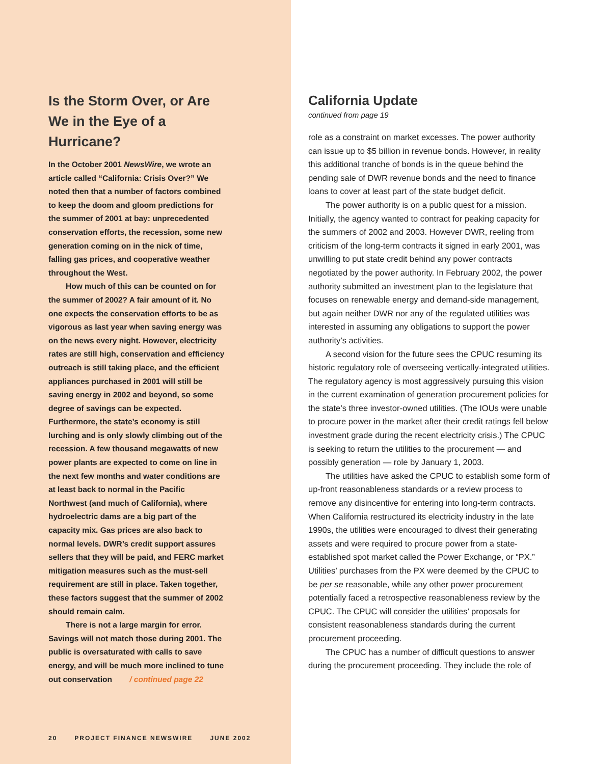Is the Storm Over, or Are We in the Eye of a Hurricane?
In the October 2001 NewsWire, we wrote an article called “California: Crisis Over?” We noted then that a number of factors combined to keep the doom and gloom predictions for the summer of 2001 at bay: unprecedented conservation efforts, the recession, some new generation coming on in the nick of time, falling gas prices, and cooperative weather throughout the West.
How much of this can be counted on for the summer of 2002? A fair amount of it. No one expects the conservation efforts to be as vigorous as last year when saving energy was on the news every night. However, electricity rates are still high, conservation and efficiency outreach is still taking place, and the efficient appliances purchased in 2001 will still be saving energy in 2002 and beyond, so some degree of savings can be expected. Furthermore, the state’s economy is still lurching and is only slowly climbing out of the recession. A few thousand megawatts of new power plants are expected to come on line in the next few months and water conditions are at least back to normal in the Pacific Northwest (and much of California), where hydroelectric dams are a big part of the capacity mix. Gas prices are also back to normal levels. DWR’s credit support assures sellers that they will be paid, and FERC market mitigation measures such as the must-sell requirement are still in place. Taken together, these factors suggest that the summer of 2002 should remain calm.
There is not a large margin for error. Savings will not match those during 2001. The public is oversaturated with calls to save energy, and will be much more inclined to tune out conservation / continued page 22
20 PROJECT FINANCE NEWSWIRE JUNE 2002
California Update
continued from page 19
role as a constraint on market excesses. The power authority can issue up to $5 billion in revenue bonds. However, in reality this additional tranche of bonds is in the queue behind the pending sale of DWR revenue bonds and the need to finance loans to cover at least part of the state budget deficit.
The power authority is on a public quest for a mission. Initially, the agency wanted to contract for peaking capacity for the summers of 2002 and 2003. However DWR, reeling from criticism of the long-term contracts it signed in early 2001, was unwilling to put state credit behind any power contracts negotiated by the power authority. In February 2002, the power authority submitted an investment plan to the legislature that focuses on renewable energy and demand-side management, but again neither DWR nor any of the regulated utilities was interested in assuming any obligations to support the power authority’s activities.
A second vision for the future sees the CPUC resuming its historic regulatory role of overseeing vertically-integrated utilities. The regulatory agency is most aggressively pursuing this vision in the current examination of generation procurement policies for the state’s three investor-owned utilities. (The IOUs were unable to procure power in the market after their credit ratings fell below investment grade during the recent electricity crisis.) The CPUC is seeking to return the utilities to the procurement — and possibly generation — role by January 1, 2003.
The utilities have asked the CPUC to establish some form of up-front reasonableness standards or a review process to remove any disincentive for entering into long-term contracts. When California restructured its electricity industry in the late 1990s, the utilities were encouraged to divest their generating assets and were required to procure power from a state-established spot market called the Power Exchange, or “PX.” Utilities’ purchases from the PX were deemed by the CPUC to be per se reasonable, while any other power procurement potentially faced a retrospective reasonableness review by the CPUC. The CPUC will consider the utilities’ proposals for consistent reasonableness standards during the current procurement proceeding.
The CPUC has a number of difficult questions to answer during the procurement proceeding. They include the role of